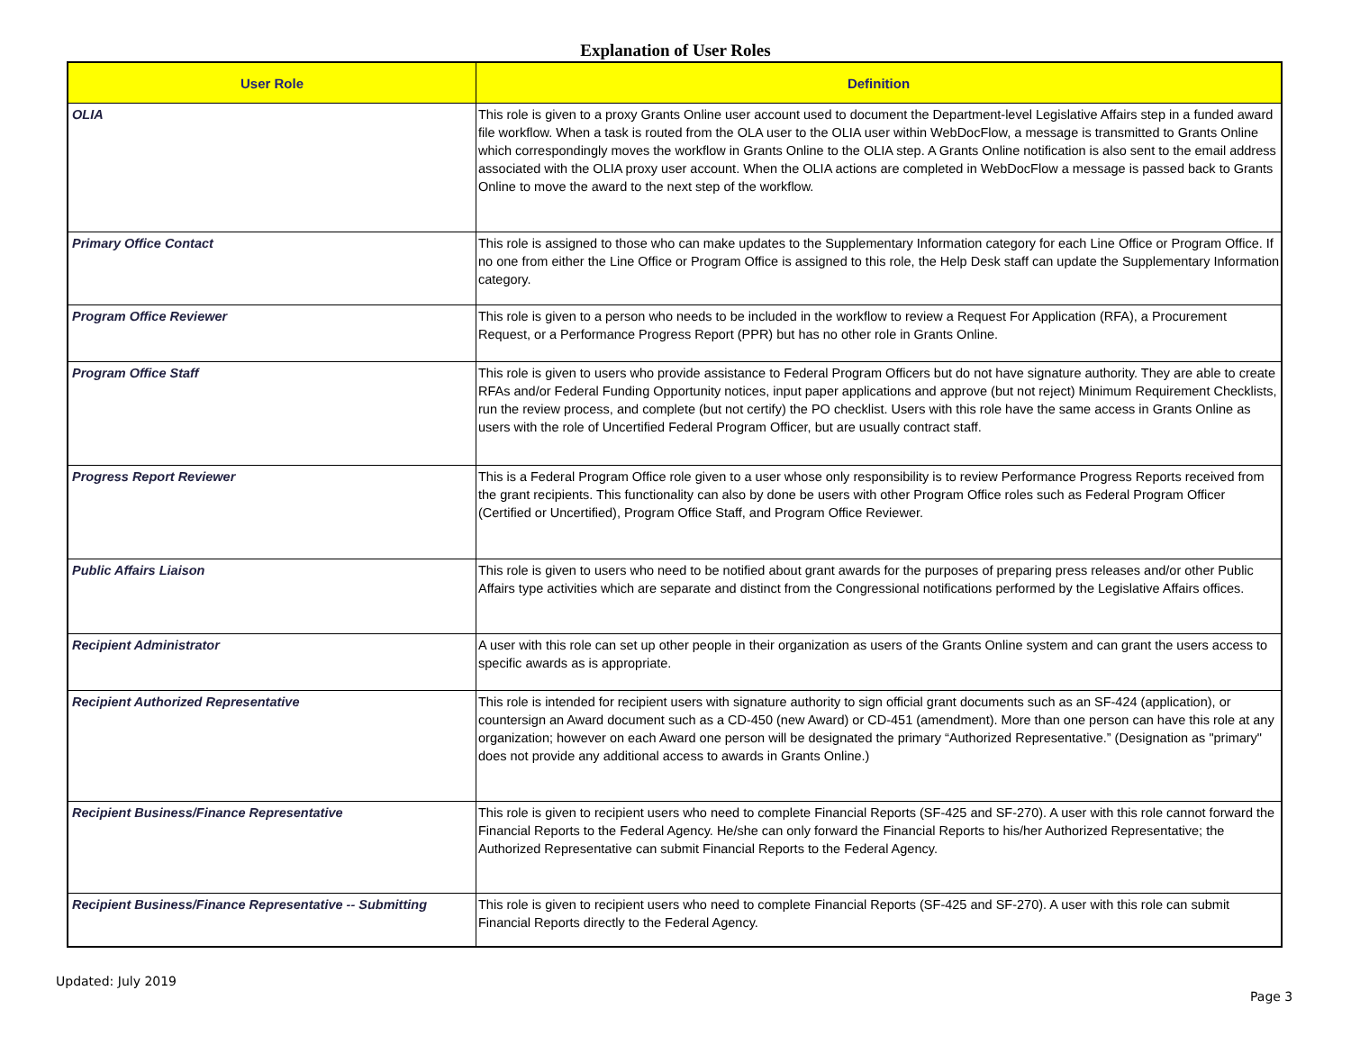Explanation of User Roles
| User Role | Definition |
| --- | --- |
| OLIA | This role is given to a proxy Grants Online user account used to document the Department-level Legislative Affairs step in a funded award file workflow. When a task is routed from the OLA user to the OLIA user within WebDocFlow, a message is transmitted to Grants Online which correspondingly moves the workflow in Grants Online to the OLIA step. A Grants Online notification is also sent to the email address associated with the OLIA proxy user account. When the OLIA actions are completed in WebDocFlow a message is passed back to Grants Online to move the award to the next step of the workflow. |
| Primary Office Contact | This role is assigned to those who can make updates to the Supplementary Information category for each Line Office or Program Office. If no one from either the Line Office or Program Office is assigned to this role, the Help Desk staff can update the Supplementary Information category. |
| Program Office Reviewer | This role is given to a person who needs to be included in the workflow to review a Request For Application (RFA), a Procurement Request, or a Performance Progress Report (PPR) but has no other role in Grants Online. |
| Program Office Staff | This role is given to users who provide assistance to Federal Program Officers but do not have signature authority. They are able to create RFAs and/or Federal Funding Opportunity notices, input paper applications and approve (but not reject) Minimum Requirement Checklists, run the review process, and complete (but not certify) the PO checklist. Users with this role have the same access in Grants Online as users with the role of Uncertified Federal Program Officer, but are usually contract staff. |
| Progress Report Reviewer | This is a Federal Program Office role given to a user whose only responsibility is to review Performance Progress Reports received from the grant recipients. This functionality can also by done be users with other Program Office roles such as Federal Program Officer (Certified or Uncertified), Program Office Staff, and Program Office Reviewer. |
| Public Affairs Liaison | This role is given to users who need to be notified about grant awards for the purposes of preparing press releases and/or other Public Affairs type activities which are separate and distinct from the Congressional notifications performed by the Legislative Affairs offices. |
| Recipient Administrator | A user with this role can set up other people in their organization as users of the Grants Online system and can grant the users access to specific awards as is appropriate. |
| Recipient Authorized Representative | This role is intended for recipient users with signature authority to sign official grant documents such as an SF-424 (application), or countersign an Award document such as a CD-450 (new Award) or CD-451 (amendment). More than one person can have this role at any organization; however on each Award one person will be designated the primary “Authorized Representative.” (Designation as "primary" does not provide any additional access to awards in Grants Online.) |
| Recipient Business/Finance Representative | This role is given to recipient users who need to complete Financial Reports (SF-425 and SF-270). A user with this role cannot forward the Financial Reports to the Federal Agency. He/she can only forward the Financial Reports to his/her Authorized Representative; the Authorized Representative can submit Financial Reports to the Federal Agency. |
| Recipient Business/Finance Representative -- Submitting | This role is given to recipient users who need to complete Financial Reports (SF-425 and SF-270). A user with this role can submit Financial Reports directly to the Federal Agency. |
Updated: July 2019
Page 3